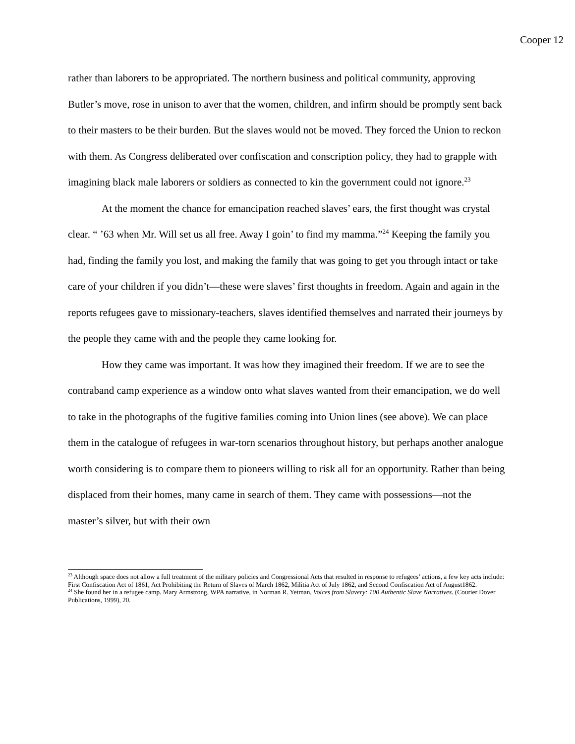Cooper 12
rather than laborers to be appropriated. The northern business and political community, approving Butler’s move, rose in unison to aver that the women, children, and infirm should be promptly sent back to their masters to be their burden. But the slaves would not be moved. They forced the Union to reckon with them. As Congress deliberated over confiscation and conscription policy, they had to grapple with imagining black male laborers or soldiers as connected to kin the government could not ignore.<sup>23</sup>
At the moment the chance for emancipation reached slaves’ ears, the first thought was crystal clear. “ ’63 when Mr. Will set us all free. Away I goin’ to find my mamma.”<sup>24</sup> Keeping the family you had, finding the family you lost, and making the family that was going to get you through intact or take care of your children if you didn’t—these were slaves’ first thoughts in freedom. Again and again in the reports refugees gave to missionary-teachers, slaves identified themselves and narrated their journeys by the people they came with and the people they came looking for.
How they came was important. It was how they imagined their freedom. If we are to see the contraband camp experience as a window onto what slaves wanted from their emancipation, we do well to take in the photographs of the fugitive families coming into Union lines (see above). We can place them in the catalogue of refugees in war-torn scenarios throughout history, but perhaps another analogue worth considering is to compare them to pioneers willing to risk all for an opportunity. Rather than being displaced from their homes, many came in search of them. They came with possessions—not the master’s silver, but with their own
<sup>23</sup> Although space does not allow a full treatment of the military policies and Congressional Acts that resulted in response to refugees’ actions, a few key acts include: First Confiscation Act of 1861, Act Prohibiting the Return of Slaves of March 1862, Militia Act of July 1862, and Second Confiscation Act of August1862.
<sup>24</sup> She found her in a refugee camp. Mary Armstrong, WPA narrative, in Norman R. Yetman, Voices from Slavery: 100 Authentic Slave Narratives. (Courier Dover Publications, 1999), 20.